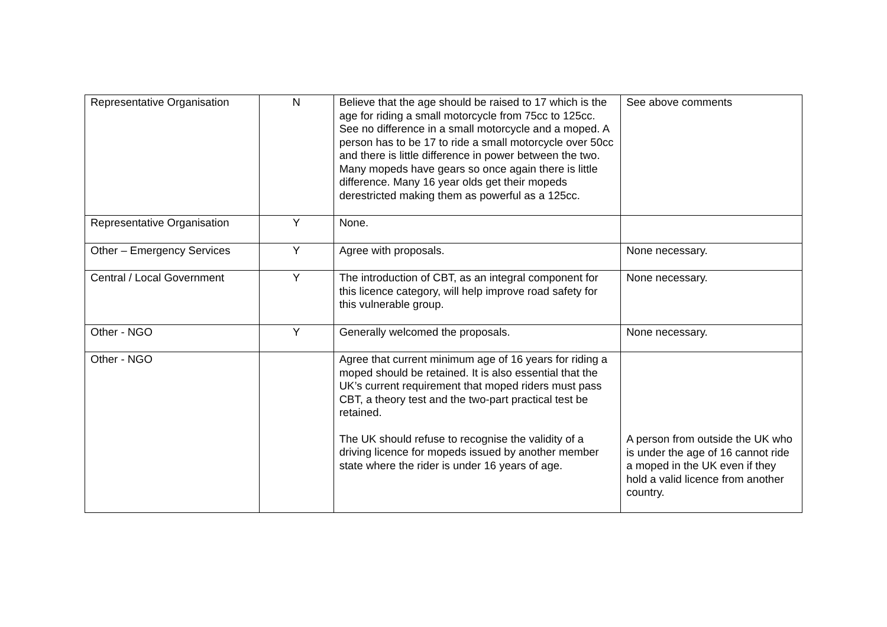| Representative Organisation | N | Believe that the age should be raised to 17 which is the age for riding a small motorcycle from 75cc to 125cc. See no difference in a small motorcycle and a moped. A person has to be 17 to ride a small motorcycle over 50cc and there is little difference in power between the two. Many mopeds have gears so once again there is little difference. Many 16 year olds get their mopeds derestricted making them as powerful as a 125cc. | See above comments |
| Representative Organisation | Y | None. | |
| Other – Emergency Services | Y | Agree with proposals. | None necessary. |
| Central / Local Government | Y | The introduction of CBT, as an integral component for this licence category, will help improve road safety for this vulnerable group. | None necessary. |
| Other - NGO | Y | Generally welcomed the proposals. | None necessary. |
| Other - NGO | | Agree that current minimum age of 16 years for riding a moped should be retained. It is also essential that the UK’s current requirement that moped riders must pass CBT, a theory test and the two-part practical test be retained. The UK should refuse to recognise the validity of a driving licence for mopeds issued by another member state where the rider is under 16 years of age. | A person from outside the UK who is under the age of 16 cannot ride a moped in the UK even if they hold a valid licence from another country. |